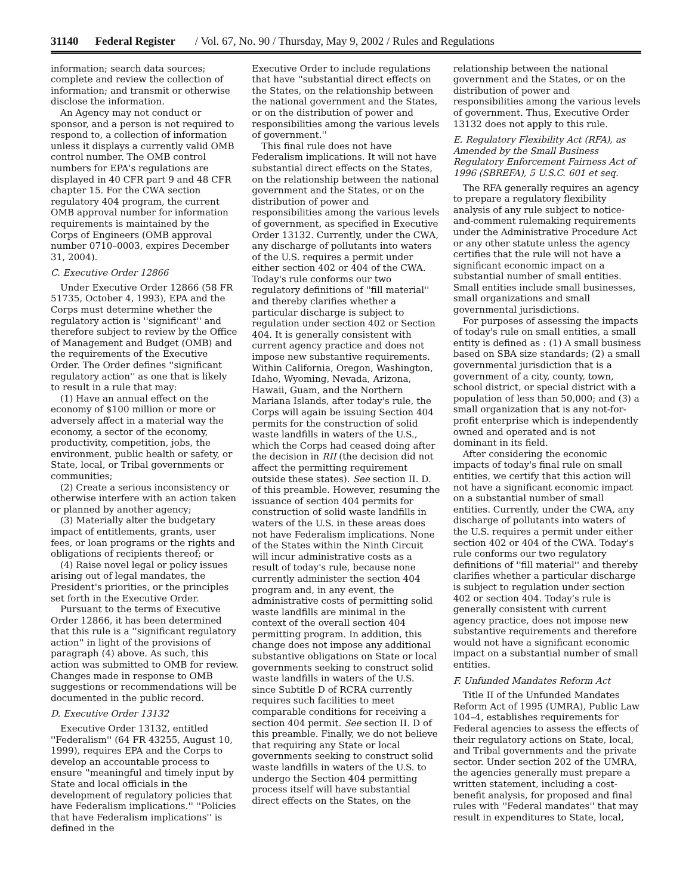31140 Federal Register / Vol. 67, No. 90 / Thursday, May 9, 2002 / Rules and Regulations
information; search data sources; complete and review the collection of information; and transmit or otherwise disclose the information.
An Agency may not conduct or sponsor, and a person is not required to respond to, a collection of information unless it displays a currently valid OMB control number. The OMB control numbers for EPA's regulations are displayed in 40 CFR part 9 and 48 CFR chapter 15. For the CWA section regulatory 404 program, the current OMB approval number for information requirements is maintained by the Corps of Engineers (OMB approval number 0710–0003, expires December 31, 2004).
C. Executive Order 12866
Under Executive Order 12866 (58 FR 51735, October 4, 1993), EPA and the Corps must determine whether the regulatory action is ''significant'' and therefore subject to review by the Office of Management and Budget (OMB) and the requirements of the Executive Order. The Order defines ''significant regulatory action'' as one that is likely to result in a rule that may:
(1) Have an annual effect on the economy of $100 million or more or adversely affect in a material way the economy, a sector of the economy, productivity, competition, jobs, the environment, public health or safety, or State, local, or Tribal governments or communities;
(2) Create a serious inconsistency or otherwise interfere with an action taken or planned by another agency;
(3) Materially alter the budgetary impact of entitlements, grants, user fees, or loan programs or the rights and obligations of recipients thereof; or
(4) Raise novel legal or policy issues arising out of legal mandates, the President's priorities, or the principles set forth in the Executive Order.
Pursuant to the terms of Executive Order 12866, it has been determined that this rule is a ''significant regulatory action'' in light of the provisions of paragraph (4) above. As such, this action was submitted to OMB for review. Changes made in response to OMB suggestions or recommendations will be documented in the public record.
D. Executive Order 13132
Executive Order 13132, entitled ''Federalism'' (64 FR 43255, August 10, 1999), requires EPA and the Corps to develop an accountable process to ensure ''meaningful and timely input by State and local officials in the development of regulatory policies that have Federalism implications.'' ''Policies that have Federalism implications'' is defined in the
Executive Order to include regulations that have ''substantial direct effects on the States, on the relationship between the national government and the States, or on the distribution of power and responsibilities among the various levels of government.''
This final rule does not have Federalism implications. It will not have substantial direct effects on the States, on the relationship between the national government and the States, or on the distribution of power and responsibilities among the various levels of government, as specified in Executive Order 13132. Currently, under the CWA, any discharge of pollutants into waters of the U.S. requires a permit under either section 402 or 404 of the CWA. Today's rule conforms our two regulatory definitions of ''fill material'' and thereby clarifies whether a particular discharge is subject to regulation under section 402 or Section 404. It is generally consistent with current agency practice and does not impose new substantive requirements. Within California, Oregon, Washington, Idaho, Wyoming, Nevada, Arizona, Hawaii, Guam, and the Northern Mariana Islands, after today's rule, the Corps will again be issuing Section 404 permits for the construction of solid waste landfills in waters of the U.S., which the Corps had ceased doing after the decision in RII (the decision did not affect the permitting requirement outside these states). See section II. D. of this preamble. However, resuming the issuance of section 404 permits for construction of solid waste landfills in waters of the U.S. in these areas does not have Federalism implications. None of the States within the Ninth Circuit will incur administrative costs as a result of today's rule, because none currently administer the section 404 program and, in any event, the administrative costs of permitting solid waste landfills are minimal in the context of the overall section 404 permitting program. In addition, this change does not impose any additional substantive obligations on State or local governments seeking to construct solid waste landfills in waters of the U.S. since Subtitle D of RCRA currently requires such facilities to meet comparable conditions for receiving a section 404 permit. See section II. D of this preamble. Finally, we do not believe that requiring any State or local governments seeking to construct solid waste landfills in waters of the U.S. to undergo the Section 404 permitting process itself will have substantial direct effects on the States, on the
relationship between the national government and the States, or on the distribution of power and responsibilities among the various levels of government. Thus, Executive Order 13132 does not apply to this rule.
E. Regulatory Flexibility Act (RFA), as Amended by the Small Business Regulatory Enforcement Fairness Act of 1996 (SBREFA), 5 U.S.C. 601 et seq.
The RFA generally requires an agency to prepare a regulatory flexibility analysis of any rule subject to notice-and-comment rulemaking requirements under the Administrative Procedure Act or any other statute unless the agency certifies that the rule will not have a significant economic impact on a substantial number of small entities. Small entities include small businesses, small organizations and small governmental jurisdictions.
For purposes of assessing the impacts of today's rule on small entities, a small entity is defined as : (1) A small business based on SBA size standards; (2) a small governmental jurisdiction that is a government of a city, county, town, school district, or special district with a population of less than 50,000; and (3) a small organization that is any not-for-profit enterprise which is independently owned and operated and is not dominant in its field.
After considering the economic impacts of today's final rule on small entities, we certify that this action will not have a significant economic impact on a substantial number of small entities. Currently, under the CWA, any discharge of pollutants into waters of the U.S. requires a permit under either section 402 or 404 of the CWA. Today's rule conforms our two regulatory definitions of ''fill material'' and thereby clarifies whether a particular discharge is subject to regulation under section 402 or section 404. Today's rule is generally consistent with current agency practice, does not impose new substantive requirements and therefore would not have a significant economic impact on a substantial number of small entities.
F. Unfunded Mandates Reform Act
Title II of the Unfunded Mandates Reform Act of 1995 (UMRA), Public Law 104–4, establishes requirements for Federal agencies to assess the effects of their regulatory actions on State, local, and Tribal governments and the private sector. Under section 202 of the UMRA, the agencies generally must prepare a written statement, including a cost-benefit analysis, for proposed and final rules with ''Federal mandates'' that may result in expenditures to State, local,